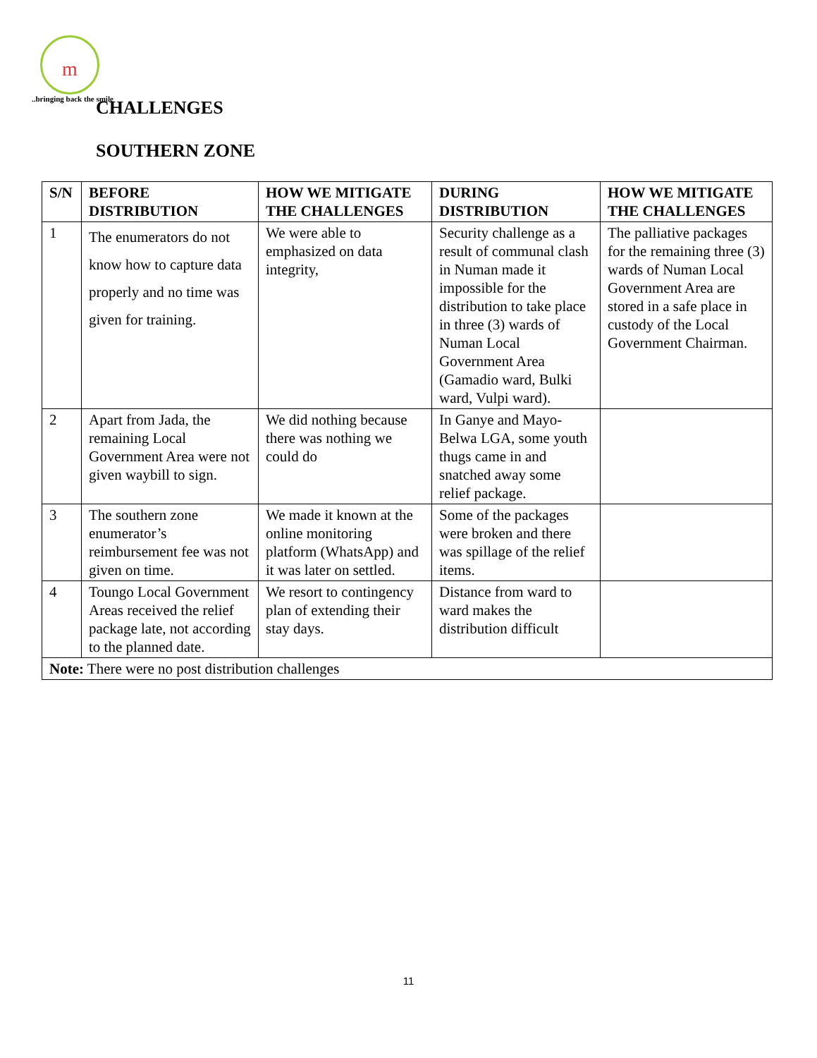m
..bringing back the smile
CHALLENGES
SOUTHERN ZONE
| S/N | BEFORE DISTRIBUTION | HOW WE MITIGATE THE CHALLENGES | DURING DISTRIBUTION | HOW WE MITIGATE THE CHALLENGES |
| --- | --- | --- | --- | --- |
| 1 | The enumerators do not know how to capture data properly and no time was given for training. | We were able to emphasized on data integrity, | Security challenge as a result of communal clash in Numan made it impossible for the distribution to take place in three (3) wards of Numan Local Government Area (Gamadio ward, Bulki ward, Vulpi ward). | The palliative packages for the remaining three (3) wards of Numan Local Government Area are stored in a safe place in custody of the Local Government Chairman. |
| 2 | Apart from Jada, the remaining Local Government Area were not given waybill to sign. | We did nothing because there was nothing we could do | In Ganye and Mayo-Belwa LGA, some youth thugs came in and snatched away some relief package. | |
| 3 | The southern zone enumerator’s reimbursement fee was not given on time. | We made it known at the online monitoring platform (WhatsApp) and it was later on settled. | Some of the packages were broken and there was spillage of the relief items. | |
| 4 | Toungo Local Government Areas received the relief package late, not according to the planned date. | We resort to contingency plan of extending their stay days. | Distance from ward to ward makes the distribution difficult | |
| Note: There were no post distribution challenges | | | | |
11